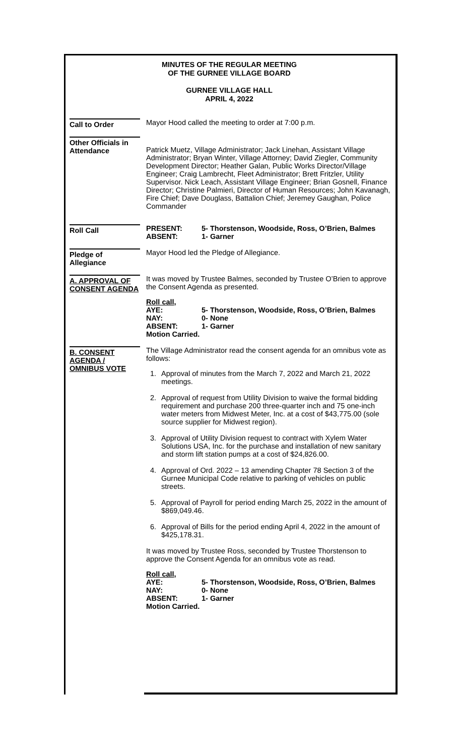MINUTES OF THE REGULAR MEETING
OF THE GURNEE VILLAGE BOARD
GURNEE VILLAGE HALL
APRIL 4, 2022
Call to Order Mayor Hood called the meeting to order at 7:00 p.m.
Other Officials in Attendance
Patrick Muetz, Village Administrator; Jack Linehan, Assistant Village Administrator; Bryan Winter, Village Attorney; David Ziegler, Community Development Director; Heather Galan, Public Works Director/Village Engineer; Craig Lambrecht, Fleet Administrator; Brett Fritzler, Utility Supervisor. Nick Leach, Assistant Village Engineer; Brian Gosnell, Finance Director; Christine Palmieri, Director of Human Resources; John Kavanagh, Fire Chief; Dave Douglass, Battalion Chief; Jeremey Gaughan, Police Commander
Roll Call
| PRESENT: | 5- Thorstenson, Woodside, Ross, O’Brien, Balmes |
| ABSENT: | 1- Garner |
Pledge of Allegiance
Mayor Hood led the Pledge of Allegiance.
A. APPROVAL OF CONSENT AGENDA
It was moved by Trustee Balmes, seconded by Trustee O’Brien to approve the Consent Agenda as presented.
Roll call,
| AYE: | 5- Thorstenson, Woodside, Ross, O’Brien, Balmes |
| NAY: | 0- None |
| ABSENT: | 1- Garner |
| Motion Carried. | |
B. CONSENT AGENDA / OMNIBUS VOTE
The Village Administrator read the consent agenda for an omnibus vote as follows:
1. Approval of minutes from the March 7, 2022 and March 21, 2022 meetings.
2. Approval of request from Utility Division to waive the formal bidding requirement and purchase 200 three-quarter inch and 75 one-inch water meters from Midwest Meter, Inc. at a cost of $43,775.00 (sole source supplier for Midwest region).
3. Approval of Utility Division request to contract with Xylem Water Solutions USA, Inc. for the purchase and installation of new sanitary and storm lift station pumps at a cost of $24,826.00.
4. Approval of Ord. 2022 – 13 amending Chapter 78 Section 3 of the Gurnee Municipal Code relative to parking of vehicles on public streets.
5. Approval of Payroll for period ending March 25, 2022 in the amount of $869,049.46.
6. Approval of Bills for the period ending April 4, 2022 in the amount of $425,178.31.
It was moved by Trustee Ross, seconded by Trustee Thorstenson to approve the Consent Agenda for an omnibus vote as read.
Roll call,
| AYE: | 5- Thorstenson, Woodside, Ross, O’Brien, Balmes |
| NAY: | 0- None |
| ABSENT: | 1- Garner |
| Motion Carried. | |